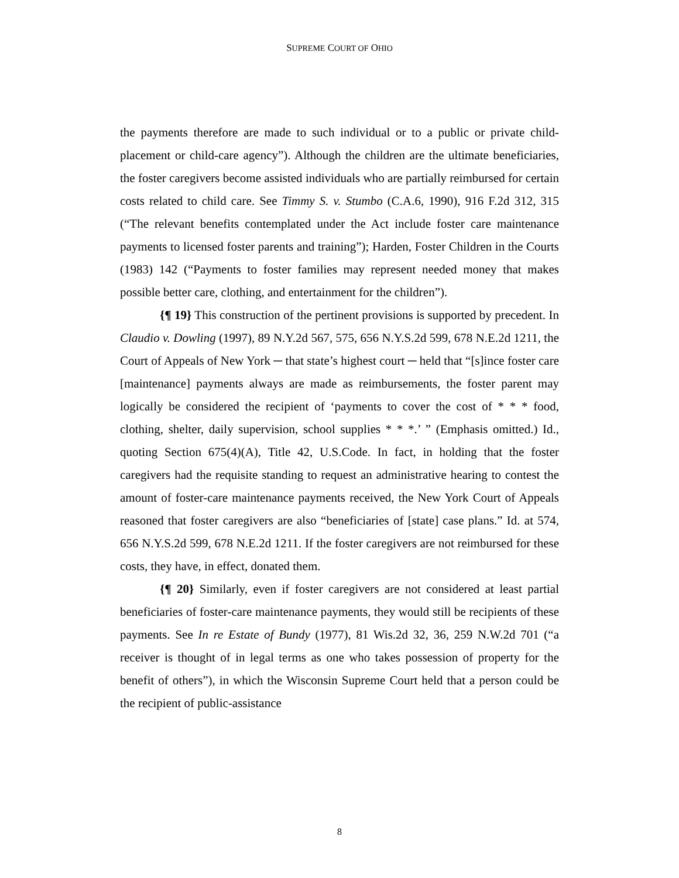SUPREME COURT OF OHIO
the payments therefore are made to such individual or to a public or private child-placement or child-care agency”). Although the children are the ultimate beneficiaries, the foster caregivers become assisted individuals who are partially reimbursed for certain costs related to child care. See Timmy S. v. Stumbo (C.A.6, 1990), 916 F.2d 312, 315 (“The relevant benefits contemplated under the Act include foster care maintenance payments to licensed foster parents and training”); Harden, Foster Children in the Courts (1983) 142 (“Payments to foster families may represent needed money that makes possible better care, clothing, and entertainment for the children”).
{¶ 19} This construction of the pertinent provisions is supported by precedent. In Claudio v. Dowling (1997), 89 N.Y.2d 567, 575, 656 N.Y.S.2d 599, 678 N.E.2d 1211, the Court of Appeals of New York ─ that state’s highest court ─ held that “[s]ince foster care [maintenance] payments always are made as reimbursements, the foster parent may logically be considered the recipient of ‘payments to cover the cost of * * * food, clothing, shelter, daily supervision, school supplies * * *.’ ” (Emphasis omitted.) Id., quoting Section 675(4)(A), Title 42, U.S.Code. In fact, in holding that the foster caregivers had the requisite standing to request an administrative hearing to contest the amount of foster-care maintenance payments received, the New York Court of Appeals reasoned that foster caregivers are also “beneficiaries of [state] case plans.” Id. at 574, 656 N.Y.S.2d 599, 678 N.E.2d 1211. If the foster caregivers are not reimbursed for these costs, they have, in effect, donated them.
{¶ 20} Similarly, even if foster caregivers are not considered at least partial beneficiaries of foster-care maintenance payments, they would still be recipients of these payments. See In re Estate of Bundy (1977), 81 Wis.2d 32, 36, 259 N.W.2d 701 (“a receiver is thought of in legal terms as one who takes possession of property for the benefit of others”), in which the Wisconsin Supreme Court held that a person could be the recipient of public-assistance
8